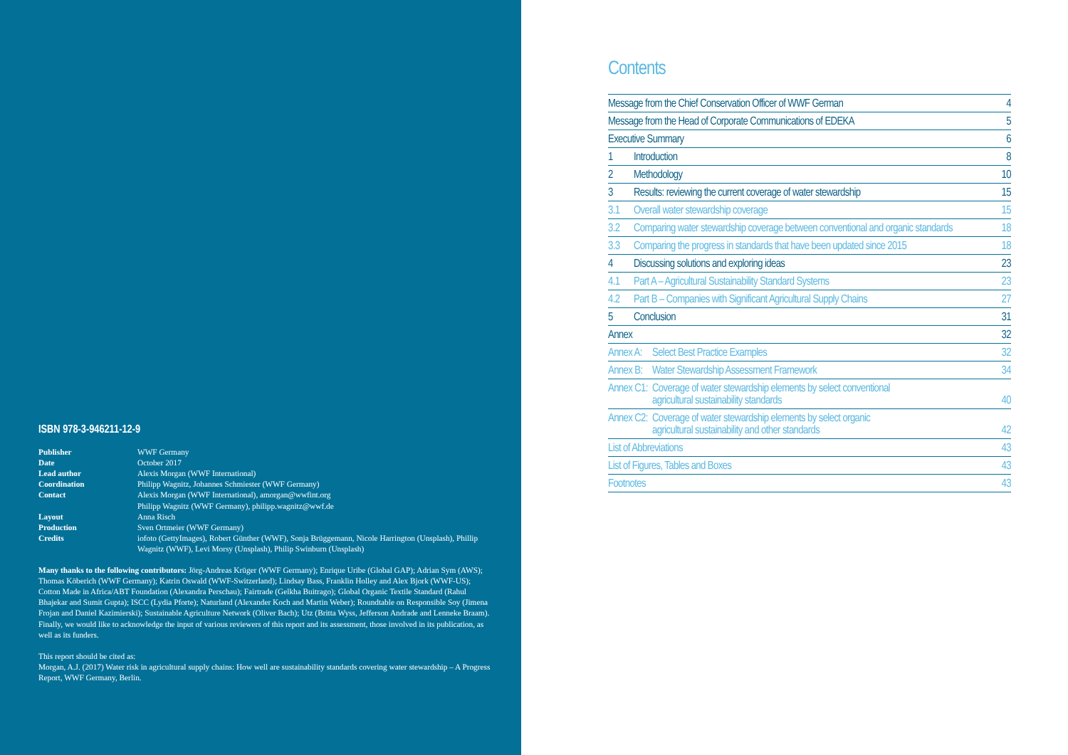ISBN 978-3-946211-12-9
| Publisher | WWF Germany |
| Date | October 2017 |
| Lead author | Alexis Morgan (WWF International) |
| Coordination | Philipp Wagnitz, Johannes Schmiester (WWF Germany) |
| Contact | Alexis Morgan (WWF International), amorgan@wwfint.org Philipp Wagnitz (WWF Germany), philipp.wagnitz@wwf.de |
| Layout | Anna Risch |
| Production | Sven Ortmeier (WWF Germany) |
| Credits | iofoto (GettyImages), Robert Günther (WWF), Sonja Brüggemann, Nicole Harrington (Unsplash), Phillip Wagnitz (WWF), Levi Morsy (Unsplash), Philip Swinburn (Unsplash) |
Many thanks to the following contributors: Jörg-Andreas Krüger (WWF Germany); Enrique Uribe (Global GAP); Adrian Sym (AWS); Thomas Köberich (WWF Germany); Katrin Oswald (WWF-Switzerland); Lindsay Bass, Franklin Holley and Alex Bjork (WWF-US); Cotton Made in Africa/ABT Foundation (Alexandra Perschau); Fairtrade (Gelkha Buitrago); Global Organic Textile Standard (Rahul Bhajekar and Sumit Gupta); ISCC (Lydia Pforte); Naturland (Alexander Koch and Martin Weber); Roundtable on Responsible Soy (Jimena Frojan and Daniel Kazimierski); Sustainable Agriculture Network (Oliver Bach); Utz (Britta Wyss, Jefferson Andrade and Lenneke Braam). Finally, we would like to acknowledge the input of various reviewers of this report and its assessment, those involved in its publication, as well as its funders.
This report should be cited as:
Morgan, A.J. (2017) Water risk in agricultural supply chains: How well are sustainability standards covering water stewardship – A Progress Report, WWF Germany, Berlin.
Contents
| Message from the Chief Conservation Officer of WWF German | | 4 |
| Message from the Head of Corporate Communications of EDEKA | | 5 |
| Executive Summary | | 6 |
| 1 | Introduction | 8 |
| 2 | Methodology | 10 |
| 3 | Results: reviewing the current coverage of water stewardship | 15 |
| 3.1 | Overall water stewardship coverage | 15 |
| 3.2 | Comparing water stewardship coverage between conventional and organic standards | 18 |
| 3.3 | Comparing the progress in standards that have been updated since 2015 | 18 |
| 4 | Discussing solutions and exploring ideas | 23 |
| 4.1 | Part A – Agricultural Sustainability Standard Systems | 23 |
| 4.2 | Part B – Companies with Significant Agricultural Supply Chains | 27 |
| 5 | Conclusion | 31 |
| Annex | | 32 |
| Annex A: | Select Best Practice Examples | 32 |
| Annex B: | Water Stewardship Assessment Framework | 34 |
| Annex C1: | Coverage of water stewardship elements by select conventional agricultural sustainability standards | 40 |
| Annex C2: | Coverage of water stewardship elements by select organic agricultural sustainability and other standards | 42 |
| List of Abbreviations | | 43 |
| List of Figures, Tables and Boxes | | 43 |
| Footnotes | | 43 |